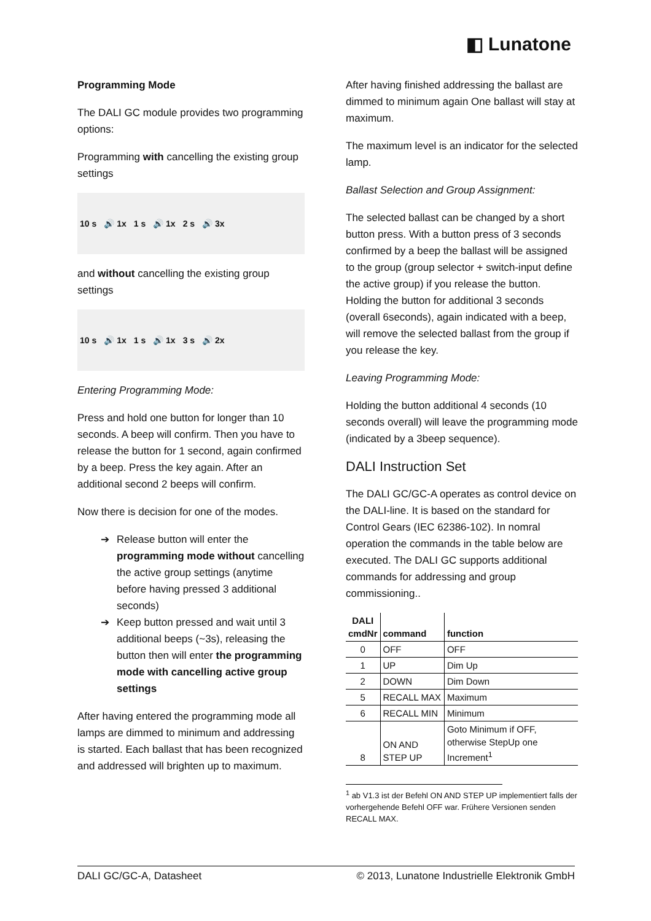◧ Lunatone
Programming Mode
The DALI GC module provides two programming options:
Programming with cancelling the existing group settings
10 s 🔊 1x 1 s 🔊 1x 2 s 🔊 3x
and without cancelling the existing group settings
10 s 🔊 1x 1 s 🔊 1x 3 s 🔊 2x
Entering Programming Mode:
Press and hold one button for longer than 10 seconds. A beep will confirm. Then you have to release the button for 1 second, again confirmed by a beep. Press the key again. After an additional second 2 beeps will confirm.
Now there is decision for one of the modes.
➔ Release button will enter the programming mode without cancelling the active group settings (anytime before having pressed 3 additional seconds)
➔ Keep button pressed and wait until 3 additional beeps (~3s), releasing the button then will enter the programming mode with cancelling active group settings
After having entered the programming mode all lamps are dimmed to minimum and addressing is started. Each ballast that has been recognized and addressed will brighten up to maximum.
After having finished addressing the ballast are dimmed to minimum again One ballast will stay at maximum.
The maximum level is an indicator for the selected lamp.
Ballast Selection and Group Assignment:
The selected ballast can be changed by a short button press. With a button press of 3 seconds confirmed by a beep the ballast will be assigned to the group (group selector + switch-input define the active group) if you release the button. Holding the button for additional 3 seconds (overall 6seconds), again indicated with a beep, will remove the selected ballast from the group if you release the key.
Leaving Programming Mode:
Holding the button additional 4 seconds (10 seconds overall) will leave the programming mode (indicated by a 3beep sequence).
DALI Instruction Set
The DALI GC/GC-A operates as control device on the DALI-line. It is based on the standard for Control Gears (IEC 62386-102). In nomral operation the commands in the table below are executed. The DALI GC supports additional commands for addressing and group commissioning..
| DALI cmdNr | command | function |
| --- | --- | --- |
| 0 | OFF | OFF |
| 1 | UP | Dim Up |
| 2 | DOWN | Dim Down |
| 5 | RECALL MAX | Maximum |
| 6 | RECALL MIN | Minimum |
| 8 | ON AND STEP UP | Goto Minimum if OFF, otherwise StepUp one Increment<sup>1</sup> |
<sup>1</sup> ab V1.3 ist der Befehl ON AND STEP UP implementiert falls der vorhergehende Befehl OFF war. Frühere Versionen senden RECALL MAX.
DALI GC/GC-A, Datasheet © 2013, Lunatone Industrielle Elektronik GmbH